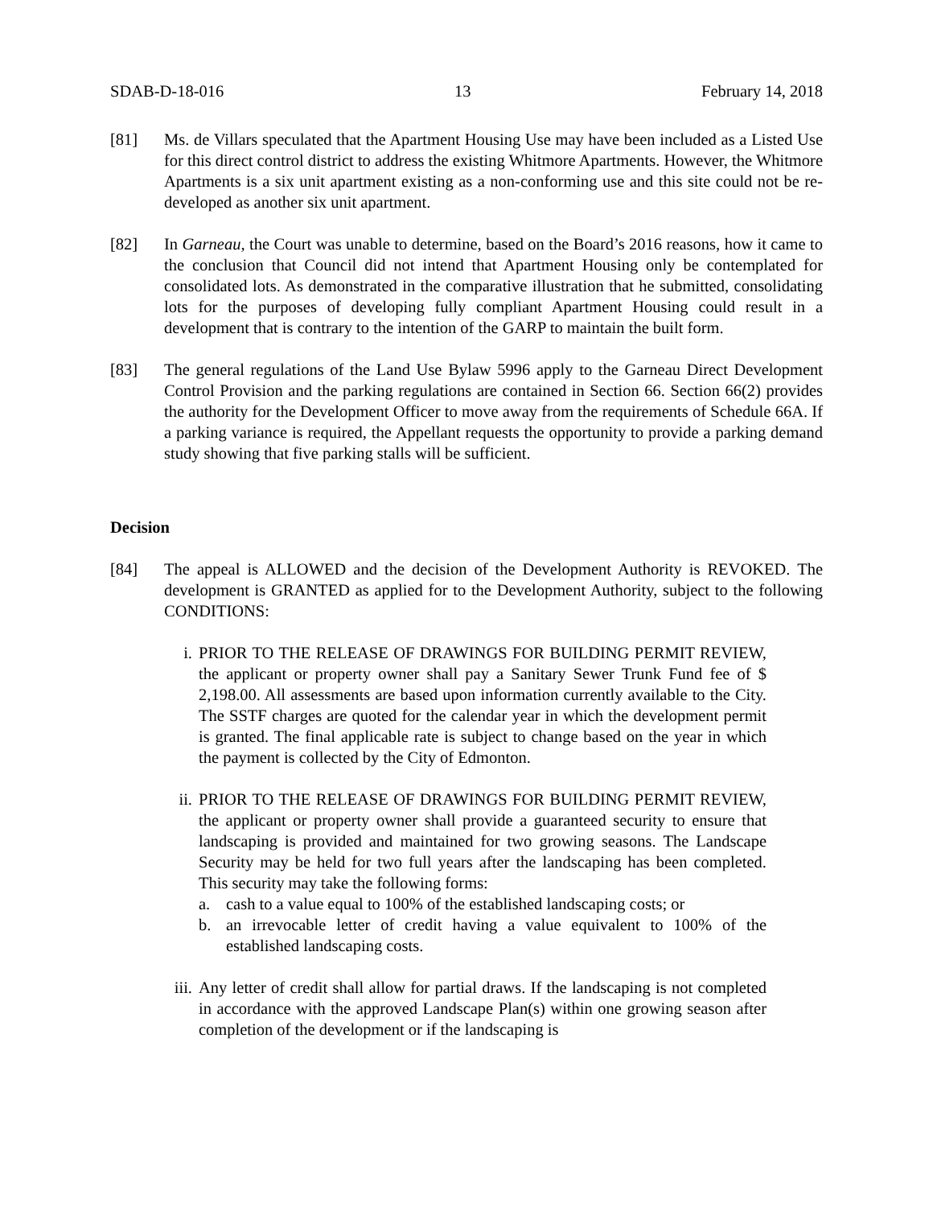SDAB-D-18-016 13 February 14, 2018
[81] Ms. de Villars speculated that the Apartment Housing Use may have been included as a Listed Use for this direct control district to address the existing Whitmore Apartments. However, the Whitmore Apartments is a six unit apartment existing as a non-conforming use and this site could not be re-developed as another six unit apartment.
[82] In Garneau, the Court was unable to determine, based on the Board’s 2016 reasons, how it came to the conclusion that Council did not intend that Apartment Housing only be contemplated for consolidated lots. As demonstrated in the comparative illustration that he submitted, consolidating lots for the purposes of developing fully compliant Apartment Housing could result in a development that is contrary to the intention of the GARP to maintain the built form.
[83] The general regulations of the Land Use Bylaw 5996 apply to the Garneau Direct Development Control Provision and the parking regulations are contained in Section 66. Section 66(2) provides the authority for the Development Officer to move away from the requirements of Schedule 66A. If a parking variance is required, the Appellant requests the opportunity to provide a parking demand study showing that five parking stalls will be sufficient.
Decision
[84] The appeal is ALLOWED and the decision of the Development Authority is REVOKED. The development is GRANTED as applied for to the Development Authority, subject to the following CONDITIONS:
i. PRIOR TO THE RELEASE OF DRAWINGS FOR BUILDING PERMIT REVIEW, the applicant or property owner shall pay a Sanitary Sewer Trunk Fund fee of $ 2,198.00. All assessments are based upon information currently available to the City. The SSTF charges are quoted for the calendar year in which the development permit is granted. The final applicable rate is subject to change based on the year in which the payment is collected by the City of Edmonton.
ii. PRIOR TO THE RELEASE OF DRAWINGS FOR BUILDING PERMIT REVIEW, the applicant or property owner shall provide a guaranteed security to ensure that landscaping is provided and maintained for two growing seasons. The Landscape Security may be held for two full years after the landscaping has been completed. This security may take the following forms:
a. cash to a value equal to 100% of the established landscaping costs; or
b. an irrevocable letter of credit having a value equivalent to 100% of the established landscaping costs.
iii. Any letter of credit shall allow for partial draws. If the landscaping is not completed in accordance with the approved Landscape Plan(s) within one growing season after completion of the development or if the landscaping is